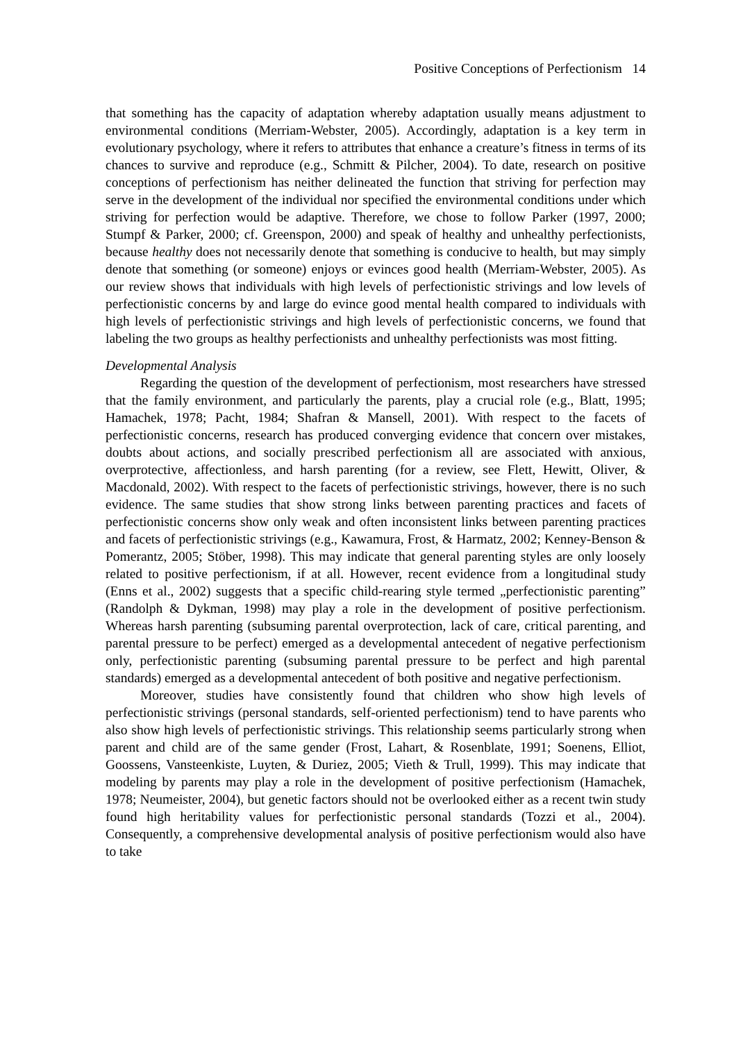Positive Conceptions of Perfectionism 14
that something has the capacity of adaptation whereby adaptation usually means adjustment to environmental conditions (Merriam-Webster, 2005). Accordingly, adaptation is a key term in evolutionary psychology, where it refers to attributes that enhance a creature’s fitness in terms of its chances to survive and reproduce (e.g., Schmitt & Pilcher, 2004). To date, research on positive conceptions of perfectionism has neither delineated the function that striving for perfection may serve in the development of the individual nor specified the environmental conditions under which striving for perfection would be adaptive. Therefore, we chose to follow Parker (1997, 2000; Stumpf & Parker, 2000; cf. Greenspon, 2000) and speak of healthy and unhealthy perfectionists, because healthy does not necessarily denote that something is conducive to health, but may simply denote that something (or someone) enjoys or evinces good health (Merriam-Webster, 2005). As our review shows that individuals with high levels of perfectionistic strivings and low levels of perfectionistic concerns by and large do evince good mental health compared to individuals with high levels of perfectionistic strivings and high levels of perfectionistic concerns, we found that labeling the two groups as healthy perfectionists and unhealthy perfectionists was most fitting.
Developmental Analysis
Regarding the question of the development of perfectionism, most researchers have stressed that the family environment, and particularly the parents, play a crucial role (e.g., Blatt, 1995; Hamachek, 1978; Pacht, 1984; Shafran & Mansell, 2001). With respect to the facets of perfectionistic concerns, research has produced converging evidence that concern over mistakes, doubts about actions, and socially prescribed perfectionism all are associated with anxious, overprotective, affectionless, and harsh parenting (for a review, see Flett, Hewitt, Oliver, & Macdonald, 2002). With respect to the facets of perfectionistic strivings, however, there is no such evidence. The same studies that show strong links between parenting practices and facets of perfectionistic concerns show only weak and often inconsistent links between parenting practices and facets of perfectionistic strivings (e.g., Kawamura, Frost, & Harmatz, 2002; Kenney-Benson & Pomerantz, 2005; Stöber, 1998). This may indicate that general parenting styles are only loosely related to positive perfectionism, if at all. However, recent evidence from a longitudinal study (Enns et al., 2002) suggests that a specific child-rearing style termed „perfectionistic parenting” (Randolph & Dykman, 1998) may play a role in the development of positive perfectionism. Whereas harsh parenting (subsuming parental overprotection, lack of care, critical parenting, and parental pressure to be perfect) emerged as a developmental antecedent of negative perfectionism only, perfectionistic parenting (subsuming parental pressure to be perfect and high parental standards) emerged as a developmental antecedent of both positive and negative perfectionism.
Moreover, studies have consistently found that children who show high levels of perfectionistic strivings (personal standards, self-oriented perfectionism) tend to have parents who also show high levels of perfectionistic strivings. This relationship seems particularly strong when parent and child are of the same gender (Frost, Lahart, & Rosenblate, 1991; Soenens, Elliot, Goossens, Vansteenkiste, Luyten, & Duriez, 2005; Vieth & Trull, 1999). This may indicate that modeling by parents may play a role in the development of positive perfectionism (Hamachek, 1978; Neumeister, 2004), but genetic factors should not be overlooked either as a recent twin study found high heritability values for perfectionistic personal standards (Tozzi et al., 2004). Consequently, a comprehensive developmental analysis of positive perfectionism would also have to take